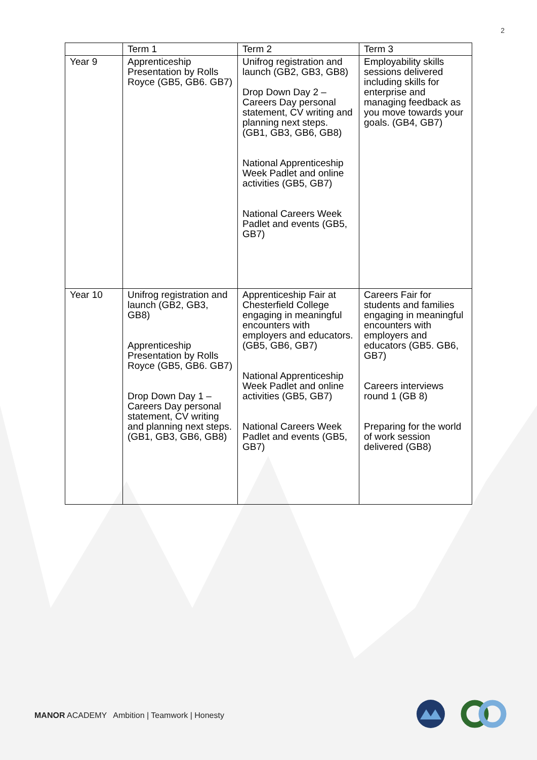2
| | Term 1 | Term 2 | Term 3 |
| --- | --- | --- | --- |
| Year 9 | Apprenticeship Presentation by Rolls Royce (GB5, GB6. GB7) | Unifrog registration and launch (GB2, GB3, GB8) Drop Down Day 2 – Careers Day personal statement, CV writing and planning next steps. (GB1, GB3, GB6, GB8) National Apprenticeship Week Padlet and online activities (GB5, GB7) National Careers Week Padlet and events (GB5, GB7) | Employability skills sessions delivered including skills for enterprise and managing feedback as you move towards your goals. (GB4, GB7) |
| Year 10 | Unifrog registration and launch (GB2, GB3, GB8) Apprenticeship Presentation by Rolls Royce (GB5, GB6. GB7) Drop Down Day 1 – Careers Day personal statement, CV writing and planning next steps. (GB1, GB3, GB6, GB8) | Apprenticeship Fair at Chesterfield College engaging in meaningful encounters with employers and educators. (GB5, GB6, GB7) National Apprenticeship Week Padlet and online activities (GB5, GB7) National Careers Week Padlet and events (GB5, GB7) | Careers Fair for students and families engaging in meaningful encounters with employers and educators (GB5. GB6, GB7) Careers interviews round 1 (GB 8) Preparing for the world of work session delivered (GB8) |
MANOR ACADEMY Ambition | Teamwork | Honesty